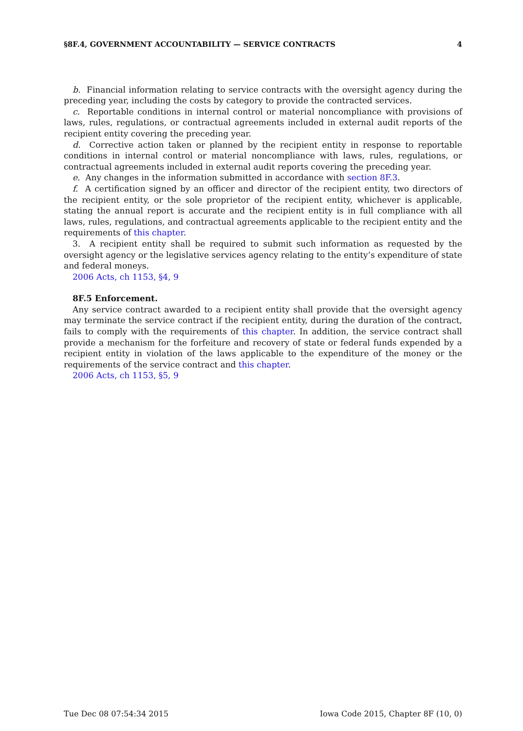§8F.4, GOVERNMENT ACCOUNTABILITY — SERVICE CONTRACTS 4
b. Financial information relating to service contracts with the oversight agency during the preceding year, including the costs by category to provide the contracted services.
c. Reportable conditions in internal control or material noncompliance with provisions of laws, rules, regulations, or contractual agreements included in external audit reports of the recipient entity covering the preceding year.
d. Corrective action taken or planned by the recipient entity in response to reportable conditions in internal control or material noncompliance with laws, rules, regulations, or contractual agreements included in external audit reports covering the preceding year.
e. Any changes in the information submitted in accordance with section 8F.3.
f. A certification signed by an officer and director of the recipient entity, two directors of the recipient entity, or the sole proprietor of the recipient entity, whichever is applicable, stating the annual report is accurate and the recipient entity is in full compliance with all laws, rules, regulations, and contractual agreements applicable to the recipient entity and the requirements of this chapter.
3. A recipient entity shall be required to submit such information as requested by the oversight agency or the legislative services agency relating to the entity’s expenditure of state and federal moneys.
2006 Acts, ch 1153, §4, 9
8F.5 Enforcement.
Any service contract awarded to a recipient entity shall provide that the oversight agency may terminate the service contract if the recipient entity, during the duration of the contract, fails to comply with the requirements of this chapter. In addition, the service contract shall provide a mechanism for the forfeiture and recovery of state or federal funds expended by a recipient entity in violation of the laws applicable to the expenditure of the money or the requirements of the service contract and this chapter.
2006 Acts, ch 1153, §5, 9
Tue Dec 08 07:54:34 2015 Iowa Code 2015, Chapter 8F (10, 0)